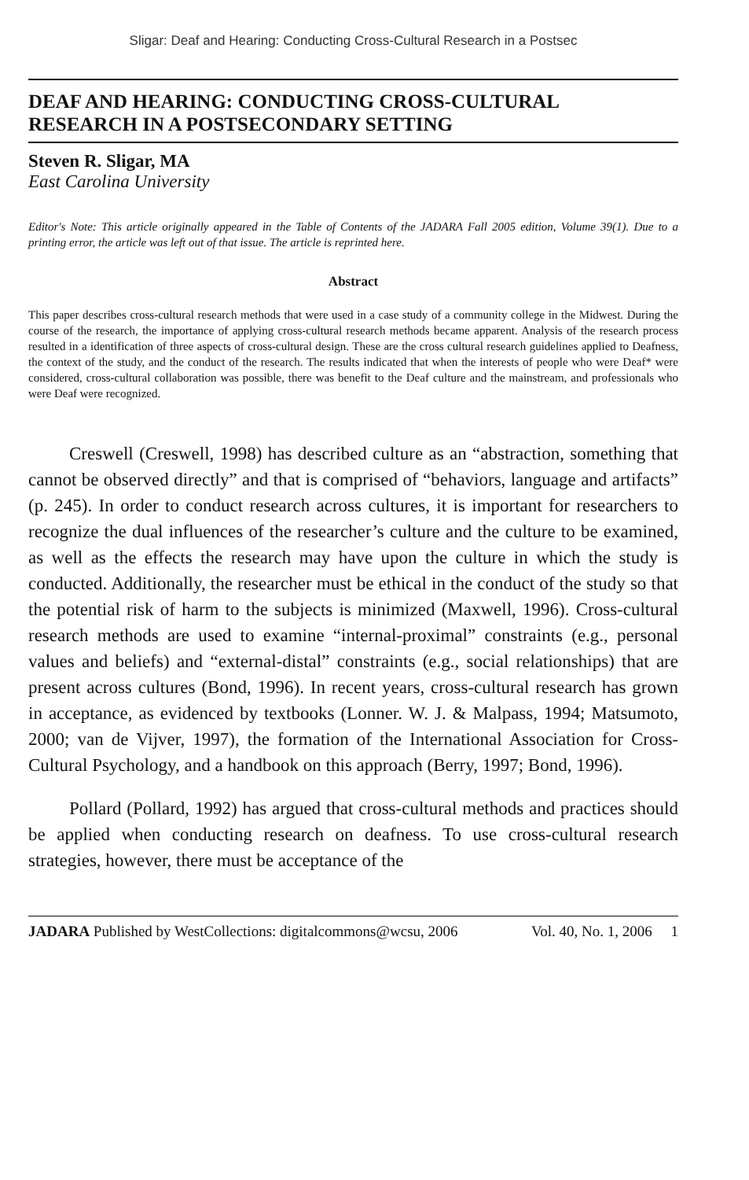Sligar: Deaf and Hearing: Conducting Cross-Cultural Research in a Postsec
DEAF AND HEARING: CONDUCTING CROSS-CULTURAL
RESEARCH IN A POSTSECONDARY SETTING
Steven R. Sligar, MA
East Carolina University
Editor's Note: This article originally appeared in the Table of Contents of the JADARA Fall 2005 edition, Volume 39(1). Due to a printing error, the article was left out of that issue. The article is reprinted here.
Abstract
This paper describes cross-cultural research methods that were used in a case study of a community college in the Midwest. During the course of the research, the importance of applying cross-cultural research methods became apparent. Analysis of the research process resulted in a identification of three aspects of cross-cultural design. These are the cross cultural research guidelines applied to Deafness, the context of the study, and the conduct of the research. The results indicated that when the interests of people who were Deaf* were considered, cross-cultural collaboration was possible, there was benefit to the Deaf culture and the mainstream, and professionals who were Deaf were recognized.
Creswell (Creswell, 1998) has described culture as an “abstraction, something that cannot be observed directly” and that is comprised of “behaviors, language and artifacts” (p. 245). In order to conduct research across cultures, it is important for researchers to recognize the dual influences of the researcher’s culture and the culture to be examined, as well as the effects the research may have upon the culture in which the study is conducted. Additionally, the researcher must be ethical in the conduct of the study so that the potential risk of harm to the subjects is minimized (Maxwell, 1996). Cross-cultural research methods are used to examine “internal-proximal” constraints (e.g., personal values and beliefs) and “external-distal” constraints (e.g., social relationships) that are present across cultures (Bond, 1996). In recent years, cross-cultural research has grown in acceptance, as evidenced by textbooks (Lonner. W. J. & Malpass, 1994; Matsumoto, 2000; van de Vijver, 1997), the formation of the International Association for Cross-Cultural Psychology, and a handbook on this approach (Berry, 1997; Bond, 1996).
Pollard (Pollard, 1992) has argued that cross-cultural methods and practices should be applied when conducting research on deafness. To use cross-cultural research strategies, however, there must be acceptance of the
JADARA Published by WestCollections: digitalcommons@wcsu, 2006 Vol. 40, No. 1, 2006 1